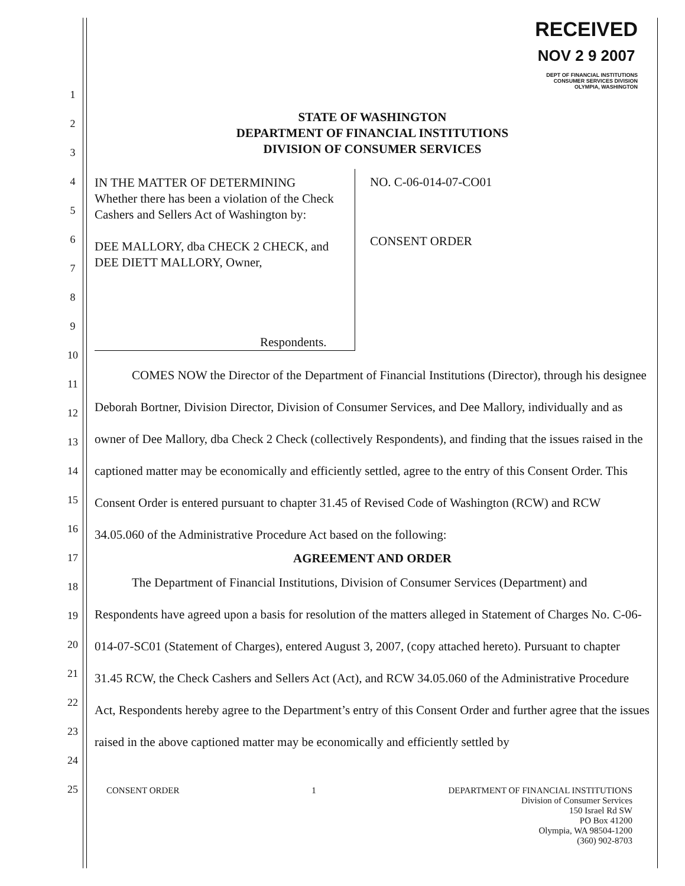RECEIVED
NOV 2 9 2007
DEPT OF FINANCIAL INSTITUTIONS
CONSUMER SERVICES DIVISION
OLYMPIA, WASHINGTON
1
2
3
4
5
6
7
8
9
10
11
12
13
14
15
16
17
18
19
20
21
22
23
24
25
STATE OF WASHINGTON
DEPARTMENT OF FINANCIAL INSTITUTIONS
DIVISION OF CONSUMER SERVICES
IN THE MATTER OF DETERMINING
Whether there has been a violation of the Check Cashers and Sellers Act of Washington by:
DEE MALLORY, dba CHECK 2 CHECK, and DEE DIETT MALLORY, Owner,
Respondents.
NO. C-06-014-07-CO01
CONSENT ORDER
   COMES NOW the Director of the Department of Financial Institutions (Director), through his designee Deborah Bortner, Division Director, Division of Consumer Services, and Dee Mallory, individually and as owner of Dee Mallory, dba Check 2 Check (collectively Respondents), and finding that the issues raised in the captioned matter may be economically and efficiently settled, agree to the entry of this Consent Order. This Consent Order is entered pursuant to chapter 31.45 of Revised Code of Washington (RCW) and RCW 34.05.060 of the Administrative Procedure Act based on the following:
AGREEMENT AND ORDER
   The Department of Financial Institutions, Division of Consumer Services (Department) and Respondents have agreed upon a basis for resolution of the matters alleged in Statement of Charges No. C-06-014-07-SC01 (Statement of Charges), entered August 3, 2007, (copy attached hereto). Pursuant to chapter 31.45 RCW, the Check Cashers and Sellers Act (Act), and RCW 34.05.060 of the Administrative Procedure Act, Respondents hereby agree to the Department’s entry of this Consent Order and further agree that the issues raised in the above captioned matter may be economically and efficiently settled by
CONSENT ORDER 1 DEPARTMENT OF FINANCIAL INSTITUTIONS
Division of Consumer Services
150 Israel Rd SW
PO Box 41200
Olympia, WA 98504-1200
(360) 902-8703